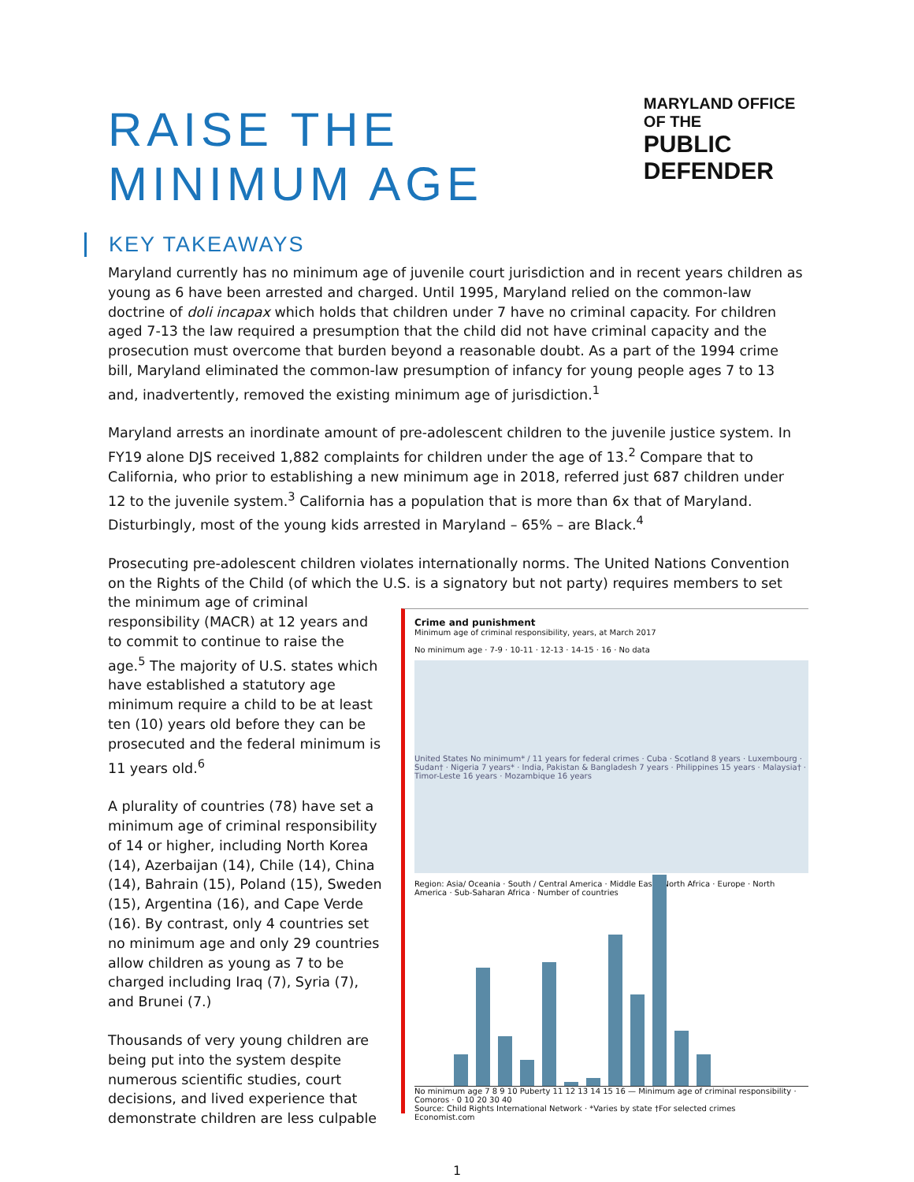RAISE THE MINIMUM AGE
MARYLAND OFFICE OF THE
PUBLIC DEFENDER
KEY TAKEAWAYS
Maryland currently has no minimum age of juvenile court jurisdiction and in recent years children as young as 6 have been arrested and charged. Until 1995, Maryland relied on the common-law doctrine of doli incapax which holds that children under 7 have no criminal capacity. For children aged 7-13 the law required a presumption that the child did not have criminal capacity and the prosecution must overcome that burden beyond a reasonable doubt. As a part of the 1994 crime bill, Maryland eliminated the common-law presumption of infancy for young people ages 7 to 13 and, inadvertently, removed the existing minimum age of jurisdiction.<sup>1</sup>
Maryland arrests an inordinate amount of pre-adolescent children to the juvenile justice system. In FY19 alone DJS received 1,882 complaints for children under the age of 13.<sup>2</sup> Compare that to California, who prior to establishing a new minimum age in 2018, referred just 687 children under 12 to the juvenile system.<sup>3</sup> California has a population that is more than 6x that of Maryland. Disturbingly, most of the young kids arrested in Maryland – 65% – are Black.<sup>4</sup>
Prosecuting pre-adolescent children violates internationally norms. The United Nations Convention on the Rights of the Child (of which the U.S. is a signatory but not party) requires members to set
the minimum age of criminal responsibility (MACR) at 12 years and to commit to continue to raise the age.<sup>5</sup> The majority of U.S. states which have established a statutory age minimum require a child to be at least ten (10) years old before they can be prosecuted and the federal minimum is 11 years old.<sup>6</sup>
A plurality of countries (78) have set a minimum age of criminal responsibility of 14 or higher, including North Korea (14), Azerbaijan (14), Chile (14), China (14), Bahrain (15), Poland (15), Sweden (15), Argentina (16), and Cape Verde (16). By contrast, only 4 countries set no minimum age and only 29 countries allow children as young as 7 to be charged including Iraq (7), Syria (7), and Brunei (7.)
Thousands of very young children are being put into the system despite numerous scientific studies, court decisions, and lived experience that demonstrate children are less culpable
Crime and punishment
Minimum age of criminal responsibility, years, at March 2017
No minimum age · 7-9 · 10-11 · 12-13 · 14-15 · 16 · No data
United States No minimum* / 11 years for federal crimes · Cuba · Scotland 8 years · Luxembourg · Sudan† · Nigeria 7 years* · India, Pakistan & Bangladesh 7 years · Philippines 15 years · Malaysia† · Timor-Leste 16 years · Mozambique 16 years
Region: Asia/ Oceania · South / Central America · Middle East / North Africa · Europe · North America · Sub-Saharan Africa · Number of countries
No minimum age 7 8 9 10 Puberty 11 12 13 14 15 16 — Minimum age of criminal responsibility · Comoros · 0 10 20 30 40
Source: Child Rights International Network · *Varies by state †For selected crimes
Economist.com
1